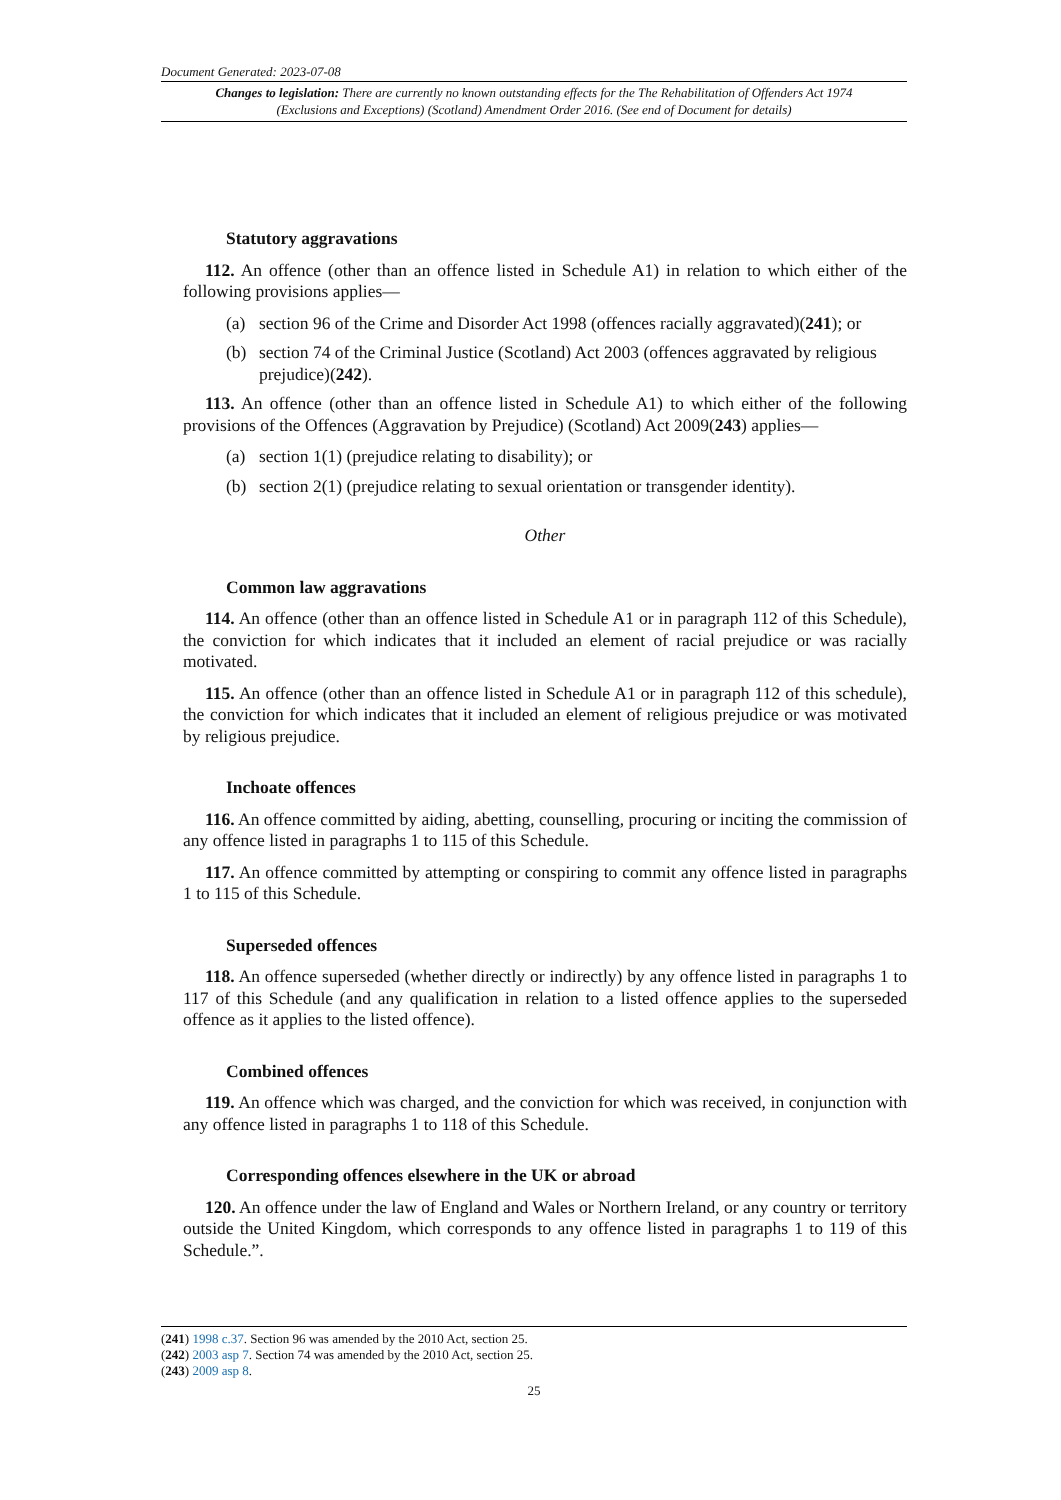Document Generated: 2023-07-08
Changes to legislation: There are currently no known outstanding effects for the The Rehabilitation of Offenders Act 1974 (Exclusions and Exceptions) (Scotland) Amendment Order 2016. (See end of Document for details)
Statutory aggravations
112. An offence (other than an offence listed in Schedule A1) in relation to which either of the following provisions applies—
(a) section 96 of the Crime and Disorder Act 1998 (offences racially aggravated)(241); or
(b) section 74 of the Criminal Justice (Scotland) Act 2003 (offences aggravated by religious prejudice)(242).
113. An offence (other than an offence listed in Schedule A1) to which either of the following provisions of the Offences (Aggravation by Prejudice) (Scotland) Act 2009(243) applies—
(a) section 1(1) (prejudice relating to disability); or
(b) section 2(1) (prejudice relating to sexual orientation or transgender identity).
Other
Common law aggravations
114. An offence (other than an offence listed in Schedule A1 or in paragraph 112 of this Schedule), the conviction for which indicates that it included an element of racial prejudice or was racially motivated.
115. An offence (other than an offence listed in Schedule A1 or in paragraph 112 of this schedule), the conviction for which indicates that it included an element of religious prejudice or was motivated by religious prejudice.
Inchoate offences
116. An offence committed by aiding, abetting, counselling, procuring or inciting the commission of any offence listed in paragraphs 1 to 115 of this Schedule.
117. An offence committed by attempting or conspiring to commit any offence listed in paragraphs 1 to 115 of this Schedule.
Superseded offences
118. An offence superseded (whether directly or indirectly) by any offence listed in paragraphs 1 to 117 of this Schedule (and any qualification in relation to a listed offence applies to the superseded offence as it applies to the listed offence).
Combined offences
119. An offence which was charged, and the conviction for which was received, in conjunction with any offence listed in paragraphs 1 to 118 of this Schedule.
Corresponding offences elsewhere in the UK or abroad
120. An offence under the law of England and Wales or Northern Ireland, or any country or territory outside the United Kingdom, which corresponds to any offence listed in paragraphs 1 to 119 of this Schedule.”.
(241) 1998 c.37. Section 96 was amended by the 2010 Act, section 25.
(242) 2003 asp 7. Section 74 was amended by the 2010 Act, section 25.
(243) 2009 asp 8.
25